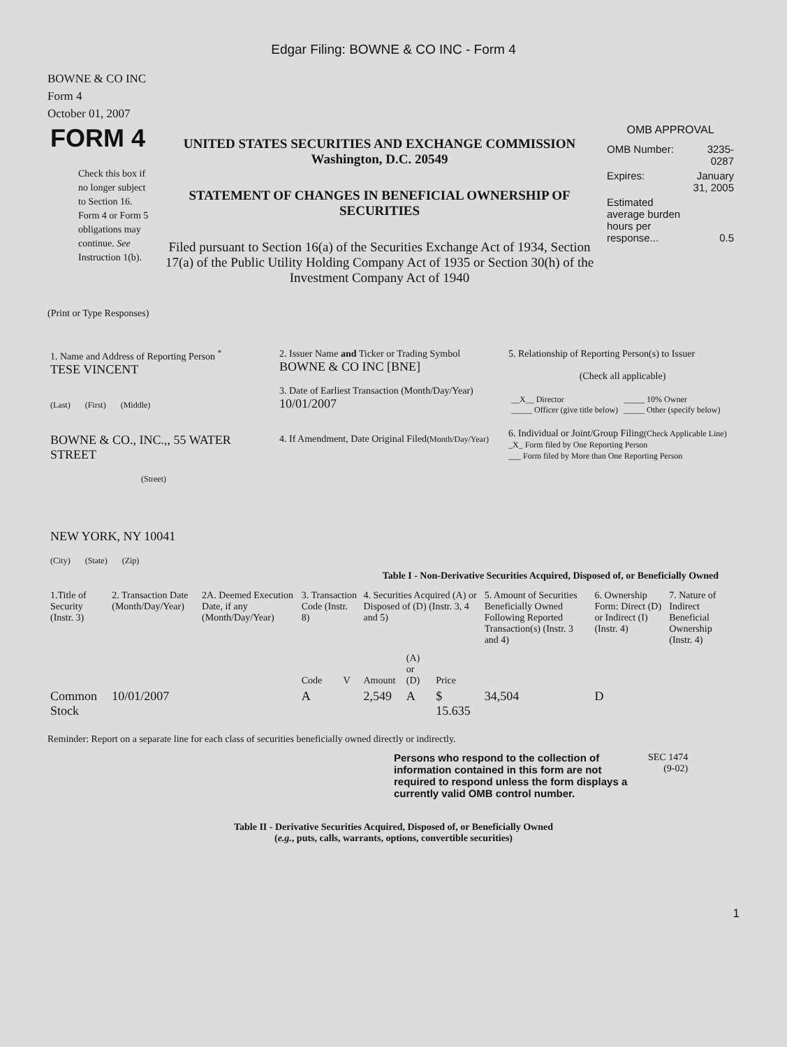Edgar Filing: BOWNE & CO INC - Form 4
BOWNE & CO INC
Form 4
October 01, 2007
| FORM 4 Check this box if no longer subject to Section 16. Form 4 or Form 5 obligations may continue. See Instruction 1(b). | UNITED STATES SECURITIES AND EXCHANGE COMMISSION Washington, D.C. 20549 STATEMENT OF CHANGES IN BENEFICIAL OWNERSHIP OF SECURITIES Filed pursuant to Section 16(a) of the Securities Exchange Act of 1934, Section 17(a) of the Public Utility Holding Company Act of 1935 or Section 30(h) of the Investment Company Act of 1940 | OMB APPROVAL / OMB Number: / 3235-0287 / / Expires: / January 31, 2005 / / Estimated average burden hours per response... / 0.5 / |
(Print or Type Responses)
| 1. Name and Address of Reporting Person <sup>*</sup> TESE VINCENT (Last) (First) (Middle) BOWNE & CO., INC.,, 55 WATER STREET (Street) NEW YORK, NY 10041 (City) (State) (Zip) | 2. Issuer Name and Ticker or Trading Symbol BOWNE & CO INC [BNE] 3. Date of Earliest Transaction (Month/Day/Year) 10/01/2007 4. If Amendment, Date Original Filed (Month/Day/Year) | 5. Relationship of Reporting Person(s) to Issuer (Check all applicable) / __X__ Director _____ Officer (give title below) / _____ 10% Owner _____ Other (specify below) / 6. Individual or Joint/Group Filing (Check Applicable Line) _X_ Form filed by One Reporting Person ___ Form filed by More than One Reporting Person |
Table I - Non-Derivative Securities Acquired, Disposed of, or Beneficially Owned
| 1.Title of Security (Instr. 3) | 2. Transaction Date (Month/Day/Year) | 2A. Deemed Execution Date, if any (Month/Day/Year) | 3. Transaction Code (Instr. 8) | | 4. Securities Acquired (A) or Disposed of (D) (Instr. 3, 4 and 5) | | | 5. Amount of Securities Beneficially Owned Following Reported Transaction(s) (Instr. 3 and 4) | 6. Ownership Form: Direct (D) or Indirect (I) (Instr. 4) | 7. Nature of Indirect Beneficial Ownership (Instr. 4) |
| --- | --- | --- | --- | --- | --- | --- | --- | --- | --- | --- |
| | | | Code | V | Amount | (A) or (D) | Price | | | |
| Common Stock | 10/01/2007 | | A | | 2,549 | A | $ 15.635 | 34,504 | D | |
Reminder: Report on a separate line for each class of securities beneficially owned directly or indirectly.
| Persons who respond to the collection of information contained in this form are not required to respond unless the form displays a currently valid OMB control number. | SEC 1474 (9-02) |
Table II - Derivative Securities Acquired, Disposed of, or Beneficially Owned
(e.g., puts, calls, warrants, options, convertible securities)
1